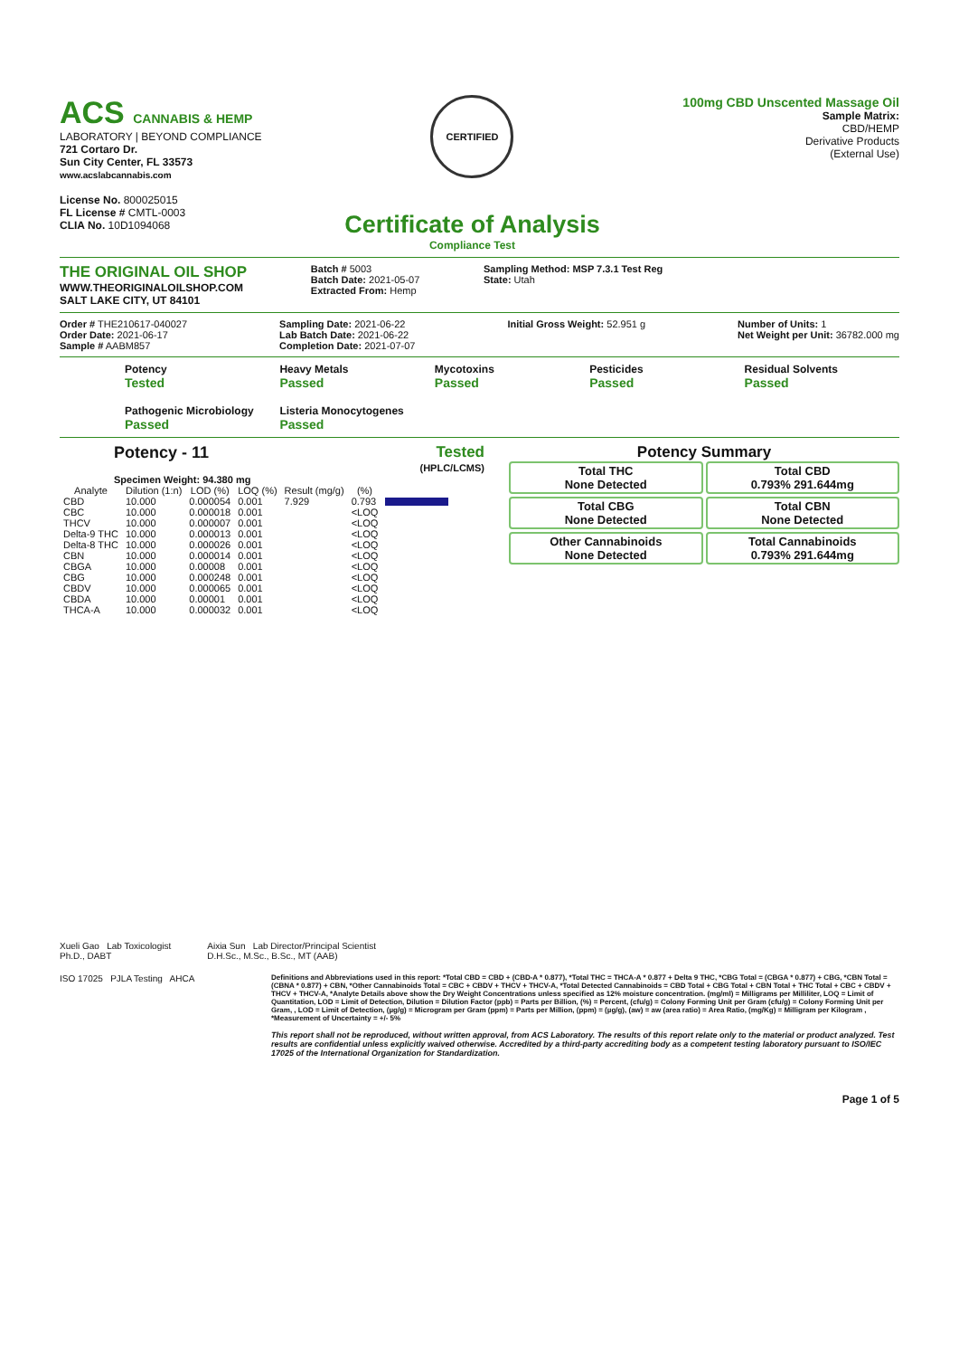ACS CANNABIS & HEMP
LABORATORY | BEYOND COMPLIANCE
721 Cortaro Dr.
Sun City Center, FL 33573
www.acslabcannabis.com
License No. 800025015
FL License # CMTL-0003
CLIA No. 10D1094068
CERTIFIED
Certificate of Analysis
Compliance Test
100mg CBD Unscented Massage Oil
Sample Matrix:
CBD/HEMP
Derivative Products
(External Use)
THE ORIGINAL OIL SHOP
WWW.THEORIGINALOILSHOP.COM
SALT LAKE CITY, UT 84101
Batch # 5003
Batch Date: 2021-05-07
Extracted From: Hemp
Sampling Method: MSP 7.3.1 Test Reg
State: Utah
Order # THE210617-040027
Order Date: 2021-06-17
Sample # AABM857
Sampling Date: 2021-06-22
Lab Batch Date: 2021-06-22
Completion Date: 2021-07-07
Initial Gross Weight: 52.951 g Number of Units: 1
Net Weight per Unit: 36782.000 mg
Potency
Tested
Heavy Metals
Passed
Mycotoxins
Passed
Pesticides
Passed
Residual Solvents
Passed
Pathogenic Microbiology
Passed
Listeria Monocytogenes
Passed
Potency - 11 Tested
(HPLC/LCMS)
Specimen Weight: 94.380 mg
| Analyte | Dilution (1:n) | LOD (%) | LOQ (%) | Result (mg/g) | (%) | |
| --- | --- | --- | --- | --- | --- | --- |
| CBD | 10.000 | 0.000054 | 0.001 | 7.929 | 0.793 | |
| CBC | 10.000 | 0.000018 | 0.001 | | <LOQ | |
| THCV | 10.000 | 0.000007 | 0.001 | | <LOQ | |
| Delta-9 THC | 10.000 | 0.000013 | 0.001 | | <LOQ | |
| Delta-8 THC | 10.000 | 0.000026 | 0.001 | | <LOQ | |
| CBN | 10.000 | 0.000014 | 0.001 | | <LOQ | |
| CBGA | 10.000 | 0.00008 | 0.001 | | <LOQ | |
| CBG | 10.000 | 0.000248 | 0.001 | | <LOQ | |
| CBDV | 10.000 | 0.000065 | 0.001 | | <LOQ | |
| CBDA | 10.000 | 0.00001 | 0.001 | | <LOQ | |
| THCA-A | 10.000 | 0.000032 | 0.001 | | <LOQ | |
Potency Summary
Total THC
None Detected
Total CBD
0.793% 291.644mg
Total CBG
None Detected
Total CBN
None Detected
Other Cannabinoids
None Detected
Total Cannabinoids
0.793% 291.644mg
Xueli Gao Lab Toxicologist
Ph.D., DABT
Aixia Sun Lab Director/Principal Scientist
D.H.Sc., M.Sc., B.Sc., MT (AAB)
ISO 17025 PJLA Testing AHCA
Definitions and Abbreviations used in this report: *Total CBD = CBD + (CBD-A * 0.877), *Total THC = THCA-A * 0.877 + Delta 9 THC, *CBG Total = (CBGA * 0.877) + CBG, *CBN Total = (CBNA * 0.877) + CBN, *Other Cannabinoids Total = CBC + CBDV + THCV + THCV-A, *Total Detected Cannabinoids = CBD Total + CBG Total + CBN Total + THC Total + CBC + CBDV + THCV + THCV-A, *Analyte Details above show the Dry Weight Concentrations unless specified as 12% moisture concentration. (mg/ml) = Milligrams per Milliliter, LOQ = Limit of Quantitation, LOD = Limit of Detection, Dilution = Dilution Factor (ppb) = Parts per Billion, (%) = Percent, (cfu/g) = Colony Forming Unit per Gram (cfu/g) = Colony Forming Unit per Gram, , LOD = Limit of Detection, (µg/g) = Microgram per Gram (ppm) = Parts per Million, (ppm) = (µg/g), (aw) = aw (area ratio) = Area Ratio, (mg/Kg) = Milligram per Kilogram , *Measurement of Uncertainty = +/- 5%
This report shall not be reproduced, without written approval, from ACS Laboratory. The results of this report relate only to the material or product analyzed. Test results are confidential unless explicitly waived otherwise. Accredited by a third-party accrediting body as a competent testing laboratory pursuant to ISO/IEC 17025 of the International Organization for Standardization.
Page 1 of 5